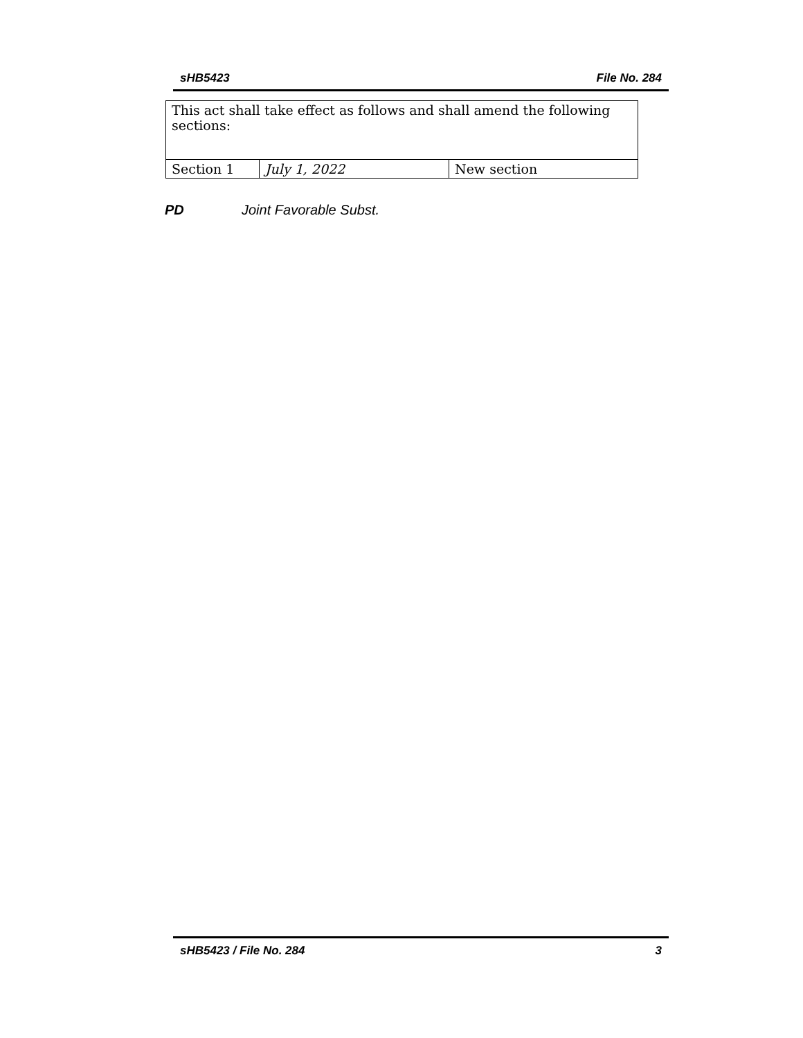sHB5423 File No. 284
| This act shall take effect as follows and shall amend the following sections: | | |
| Section 1 | July 1, 2022 | New section |
PD Joint Favorable Subst.
sHB5423 / File No. 284 3